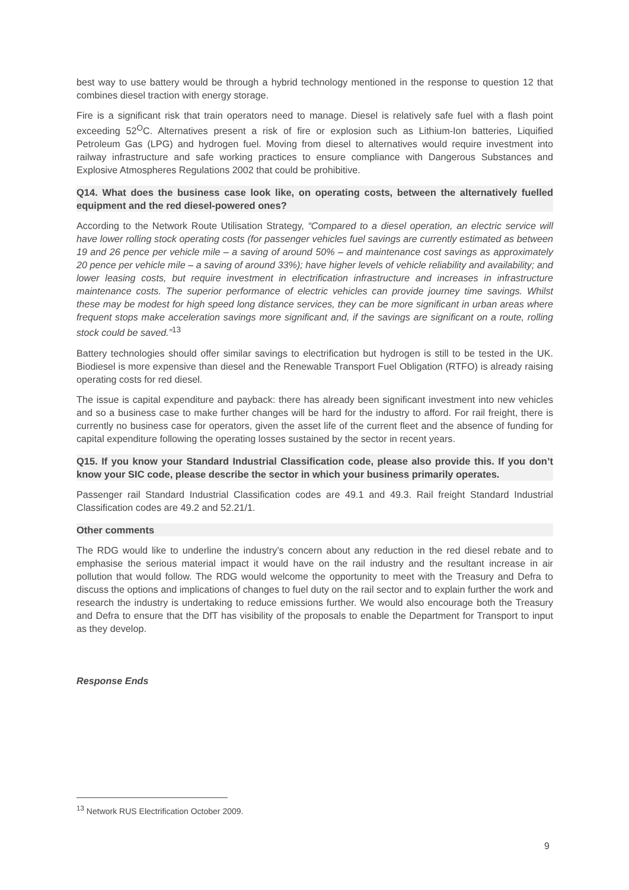best way to use battery would be through a hybrid technology mentioned in the response to question 12 that combines diesel traction with energy storage.
Fire is a significant risk that train operators need to manage. Diesel is relatively safe fuel with a flash point exceeding 52<sup>O</sup>C. Alternatives present a risk of fire or explosion such as Lithium-Ion batteries, Liquified Petroleum Gas (LPG) and hydrogen fuel. Moving from diesel to alternatives would require investment into railway infrastructure and safe working practices to ensure compliance with Dangerous Substances and Explosive Atmospheres Regulations 2002 that could be prohibitive.
Q14. What does the business case look like, on operating costs, between the alternatively fuelled equipment and the red diesel-powered ones?
According to the Network Route Utilisation Strategy, “Compared to a diesel operation, an electric service will have lower rolling stock operating costs (for passenger vehicles fuel savings are currently estimated as between 19 and 26 pence per vehicle mile – a saving of around 50% – and maintenance cost savings as approximately 20 pence per vehicle mile – a saving of around 33%); have higher levels of vehicle reliability and availability; and lower leasing costs, but require investment in electrification infrastructure and increases in infrastructure maintenance costs. The superior performance of electric vehicles can provide journey time savings. Whilst these may be modest for high speed long distance services, they can be more significant in urban areas where frequent stops make acceleration savings more significant and, if the savings are significant on a route, rolling stock could be saved.”<sup>13</sup>
Battery technologies should offer similar savings to electrification but hydrogen is still to be tested in the UK. Biodiesel is more expensive than diesel and the Renewable Transport Fuel Obligation (RTFO) is already raising operating costs for red diesel.
The issue is capital expenditure and payback: there has already been significant investment into new vehicles and so a business case to make further changes will be hard for the industry to afford. For rail freight, there is currently no business case for operators, given the asset life of the current fleet and the absence of funding for capital expenditure following the operating losses sustained by the sector in recent years.
Q15. If you know your Standard Industrial Classification code, please also provide this. If you don’t know your SIC code, please describe the sector in which your business primarily operates.
Passenger rail Standard Industrial Classification codes are 49.1 and 49.3. Rail freight Standard Industrial Classification codes are 49.2 and 52.21/1.
Other comments
The RDG would like to underline the industry’s concern about any reduction in the red diesel rebate and to emphasise the serious material impact it would have on the rail industry and the resultant increase in air pollution that would follow. The RDG would welcome the opportunity to meet with the Treasury and Defra to discuss the options and implications of changes to fuel duty on the rail sector and to explain further the work and research the industry is undertaking to reduce emissions further. We would also encourage both the Treasury and Defra to ensure that the DfT has visibility of the proposals to enable the Department for Transport to input as they develop.
Response Ends
<sup>13</sup> Network RUS Electrification October 2009.
9